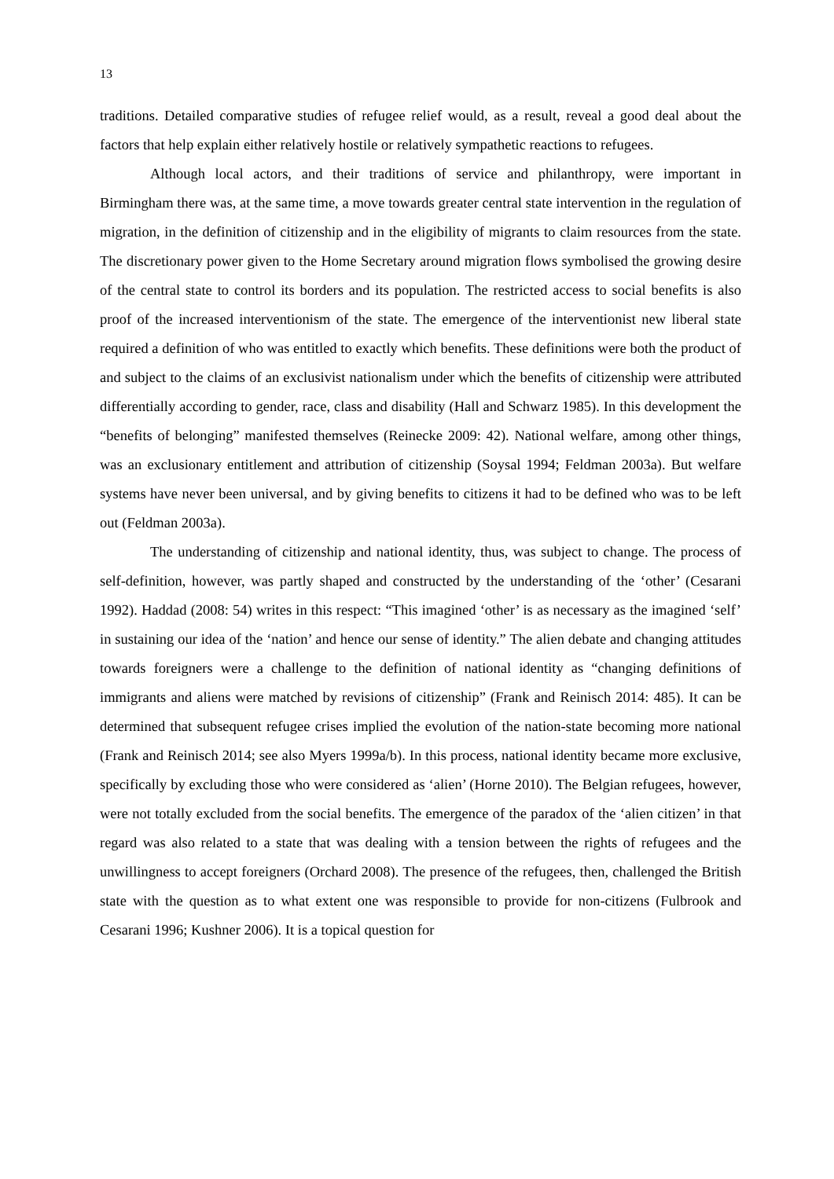13
traditions. Detailed comparative studies of refugee relief would, as a result, reveal a good deal about the factors that help explain either relatively hostile or relatively sympathetic reactions to refugees.
Although local actors, and their traditions of service and philanthropy, were important in Birmingham there was, at the same time, a move towards greater central state intervention in the regulation of migration, in the definition of citizenship and in the eligibility of migrants to claim resources from the state. The discretionary power given to the Home Secretary around migration flows symbolised the growing desire of the central state to control its borders and its population. The restricted access to social benefits is also proof of the increased interventionism of the state. The emergence of the interventionist new liberal state required a definition of who was entitled to exactly which benefits. These definitions were both the product of and subject to the claims of an exclusivist nationalism under which the benefits of citizenship were attributed differentially according to gender, race, class and disability (Hall and Schwarz 1985). In this development the “benefits of belonging” manifested themselves (Reinecke 2009: 42). National welfare, among other things, was an exclusionary entitlement and attribution of citizenship (Soysal 1994; Feldman 2003a). But welfare systems have never been universal, and by giving benefits to citizens it had to be defined who was to be left out (Feldman 2003a).
The understanding of citizenship and national identity, thus, was subject to change. The process of self-definition, however, was partly shaped and constructed by the understanding of the ‘other’ (Cesarani 1992). Haddad (2008: 54) writes in this respect: “This imagined ‘other’ is as necessary as the imagined ‘self’ in sustaining our idea of the ‘nation’ and hence our sense of identity.” The alien debate and changing attitudes towards foreigners were a challenge to the definition of national identity as “changing definitions of immigrants and aliens were matched by revisions of citizenship” (Frank and Reinisch 2014: 485). It can be determined that subsequent refugee crises implied the evolution of the nation-state becoming more national (Frank and Reinisch 2014; see also Myers 1999a/b). In this process, national identity became more exclusive, specifically by excluding those who were considered as ‘alien’ (Horne 2010). The Belgian refugees, however, were not totally excluded from the social benefits. The emergence of the paradox of the ‘alien citizen’ in that regard was also related to a state that was dealing with a tension between the rights of refugees and the unwillingness to accept foreigners (Orchard 2008). The presence of the refugees, then, challenged the British state with the question as to what extent one was responsible to provide for non-citizens (Fulbrook and Cesarani 1996; Kushner 2006). It is a topical question for